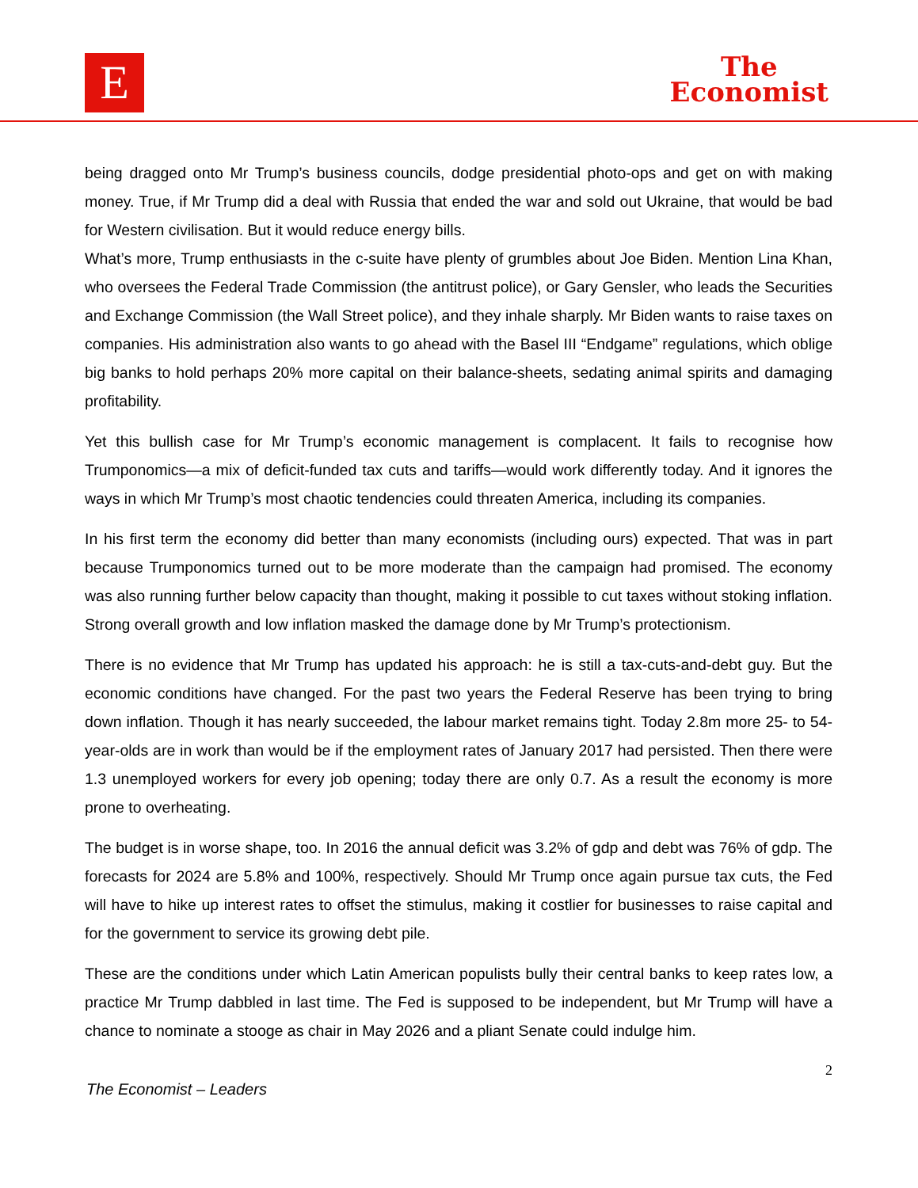E
The
Economist
being dragged onto Mr Trump’s business councils, dodge presidential photo-ops and get on with making money. True, if Mr Trump did a deal with Russia that ended the war and sold out Ukraine, that would be bad for Western civilisation. But it would reduce energy bills.
What’s more, Trump enthusiasts in the c-suite have plenty of grumbles about Joe Biden. Mention Lina Khan, who oversees the Federal Trade Commission (the antitrust police), or Gary Gensler, who leads the Securities and Exchange Commission (the Wall Street police), and they inhale sharply. Mr Biden wants to raise taxes on companies. His administration also wants to go ahead with the Basel III “Endgame” regulations, which oblige big banks to hold perhaps 20% more capital on their balance-sheets, sedating animal spirits and damaging profitability.
Yet this bullish case for Mr Trump’s economic management is complacent. It fails to recognise how Trumponomics—a mix of deficit-funded tax cuts and tariffs—would work differently today. And it ignores the ways in which Mr Trump’s most chaotic tendencies could threaten America, including its companies.
In his first term the economy did better than many economists (including ours) expected. That was in part because Trumponomics turned out to be more moderate than the campaign had promised. The economy was also running further below capacity than thought, making it possible to cut taxes without stoking inflation. Strong overall growth and low inflation masked the damage done by Mr Trump’s protectionism.
There is no evidence that Mr Trump has updated his approach: he is still a tax-cuts-and-debt guy. But the economic conditions have changed. For the past two years the Federal Reserve has been trying to bring down inflation. Though it has nearly succeeded, the labour market remains tight. Today 2.8m more 25- to 54-year-olds are in work than would be if the employment rates of January 2017 had persisted. Then there were 1.3 unemployed workers for every job opening; today there are only 0.7. As a result the economy is more prone to overheating.
The budget is in worse shape, too. In 2016 the annual deficit was 3.2% of gdp and debt was 76% of gdp. The forecasts for 2024 are 5.8% and 100%, respectively. Should Mr Trump once again pursue tax cuts, the Fed will have to hike up interest rates to offset the stimulus, making it costlier for businesses to raise capital and for the government to service its growing debt pile.
These are the conditions under which Latin American populists bully their central banks to keep rates low, a practice Mr Trump dabbled in last time. The Fed is supposed to be independent, but Mr Trump will have a chance to nominate a stooge as chair in May 2026 and a pliant Senate could indulge him.
2
The Economist – Leaders